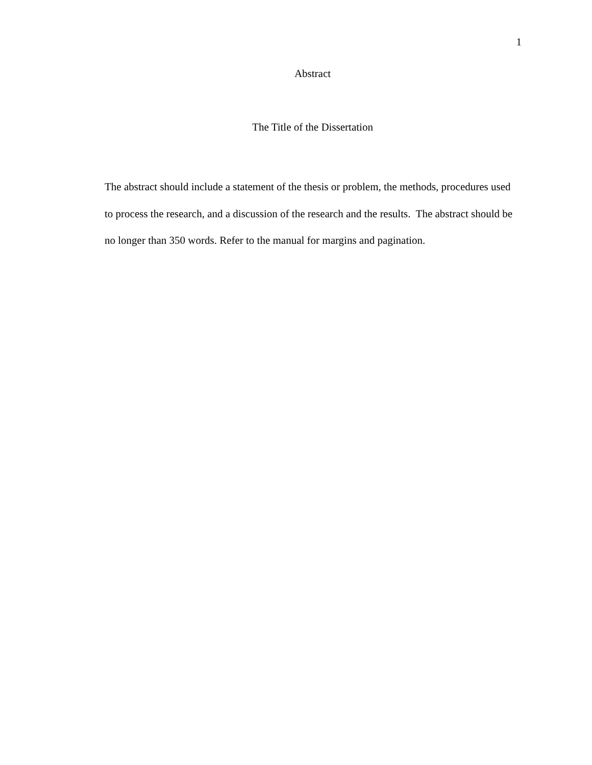1
Abstract
The Title of the Dissertation
The abstract should include a statement of the thesis or problem, the methods, procedures used to process the research, and a discussion of the research and the results. The abstract should be no longer than 350 words. Refer to the manual for margins and pagination.